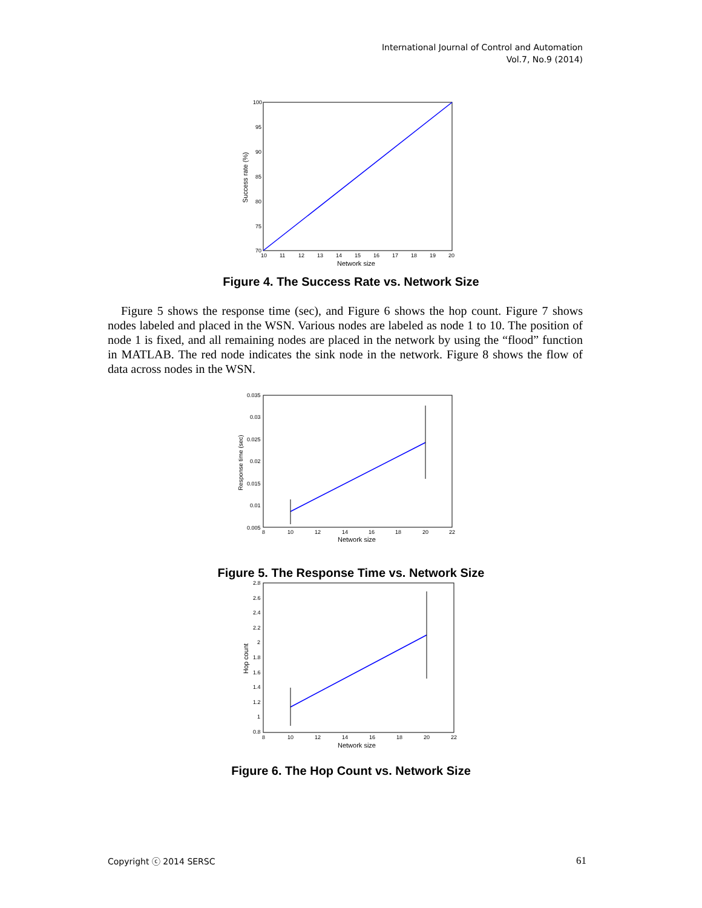International Journal of Control and Automation
Vol.7, No.9 (2014)
100
95
90
85
80
75
70
10
11
12
13
14
15
16
17
18
19
20
Network size
Success rate (%)
Figure 4. The Success Rate vs. Network Size
Figure 5 shows the response time (sec), and Figure 6 shows the hop count. Figure 7 shows nodes labeled and placed in the WSN. Various nodes are labeled as node 1 to 10. The position of node 1 is fixed, and all remaining nodes are placed in the network by using the “flood” function in MATLAB. The red node indicates the sink node in the network. Figure 8 shows the flow of data across nodes in the WSN.
0.035
0.03
0.025
0.02
0.015
0.01
0.005
8
10
12
14
16
18
20
22
Network size
Response time (sec)
Figure 5. The Response Time vs. Network Size
2.8
2.6
2.4
2.2
2
1.8
1.6
1.4
1.2
1
0.8
8
10
12
14
16
18
20
22
Network size
Hop count
Figure 6. The Hop Count vs. Network Size
Copyright ⓒ 2014 SERSC 61